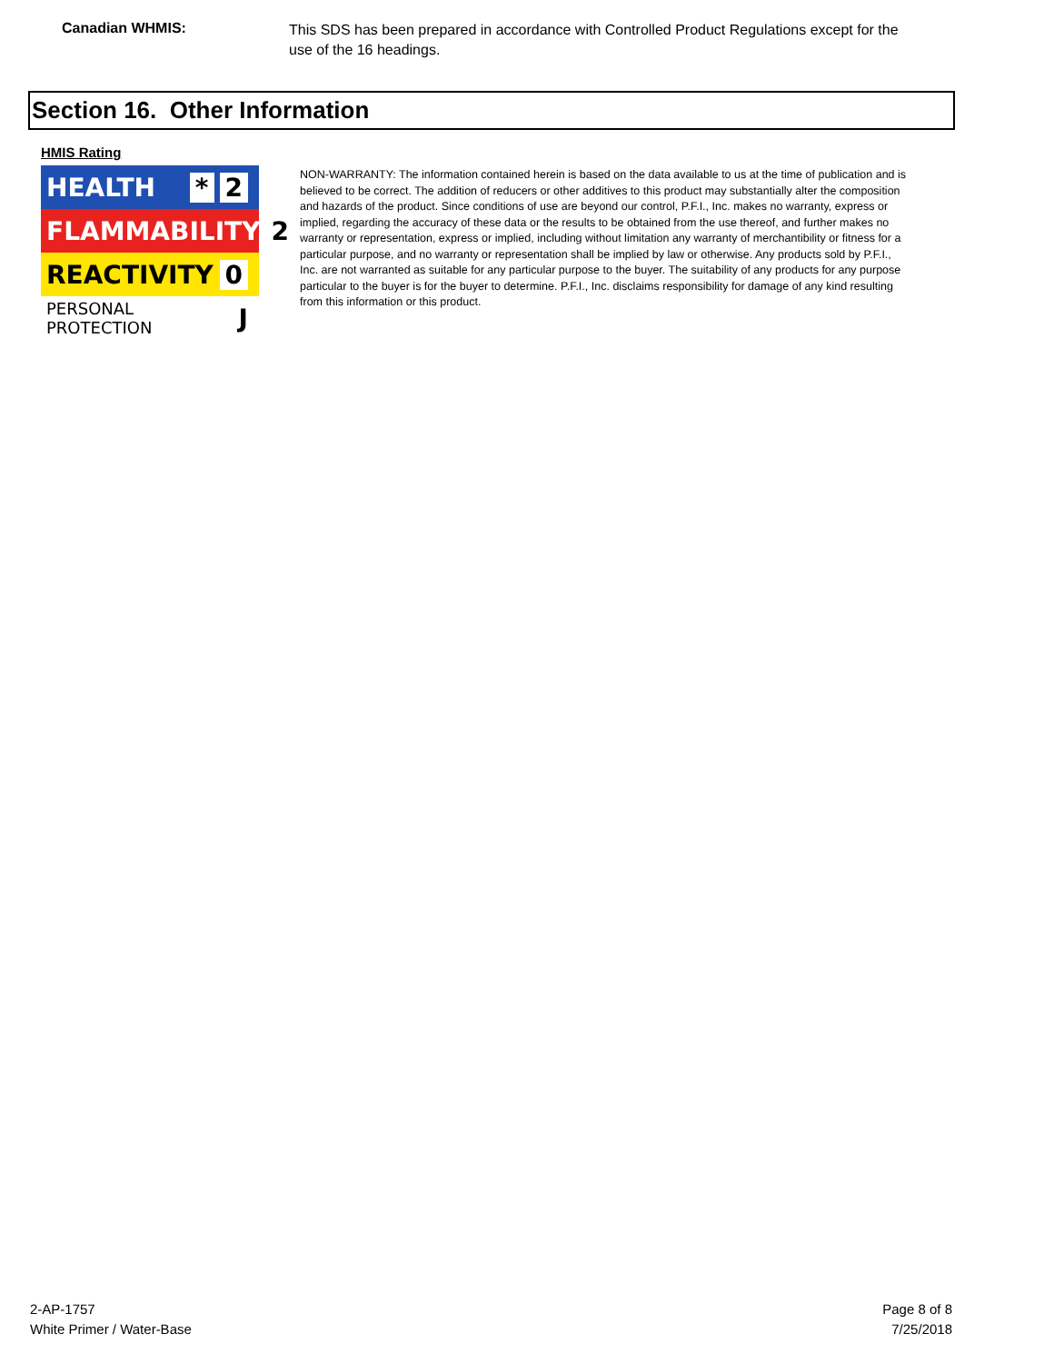Canadian WHMIS:
This SDS has been prepared in accordance with Controlled Product Regulations except for the use of the 16 headings.
Section 16. Other Information
HMIS Rating
HEALTH * 2
FLAMMABILITY 2
REACTIVITY 0
PERSONAL PROTECTION J
NON-WARRANTY: The information contained herein is based on the data available to us at the time of publication and is believed to be correct. The addition of reducers or other additives to this product may substantially alter the composition and hazards of the product. Since conditions of use are beyond our control, P.F.I., Inc. makes no warranty, express or implied, regarding the accuracy of these data or the results to be obtained from the use thereof, and further makes no warranty or representation, express or implied, including without limitation any warranty of merchantibility or fitness for a particular purpose, and no warranty or representation shall be implied by law or otherwise. Any products sold by P.F.I., Inc. are not warranted as suitable for any particular purpose to the buyer. The suitability of any products for any purpose particular to the buyer is for the buyer to determine. P.F.I., Inc. disclaims responsibility for damage of any kind resulting from this information or this product.
2-AP-1757
White Primer / Water-Base
Page 8 of 8
7/25/2018